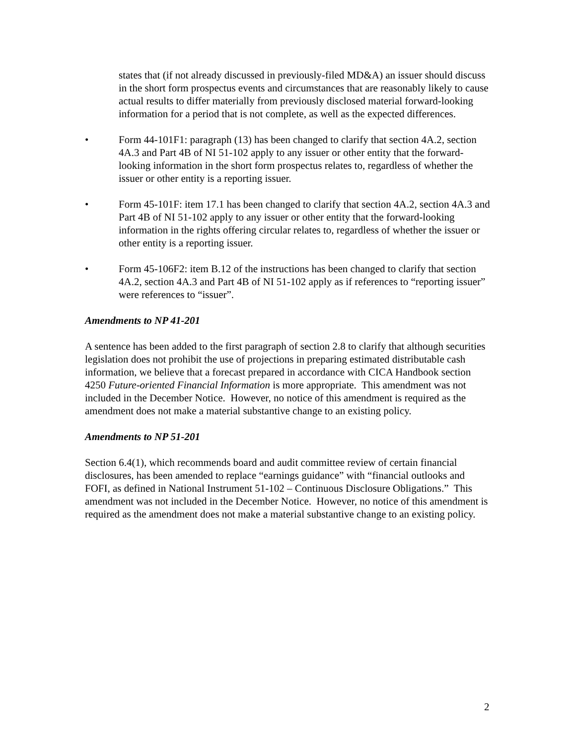states that (if not already discussed in previously-filed MD&A) an issuer should discuss in the short form prospectus events and circumstances that are reasonably likely to cause actual results to differ materially from previously disclosed material forward-looking information for a period that is not complete, as well as the expected differences.
• Form 44-101F1: paragraph (13) has been changed to clarify that section 4A.2, section 4A.3 and Part 4B of NI 51-102 apply to any issuer or other entity that the forward-looking information in the short form prospectus relates to, regardless of whether the issuer or other entity is a reporting issuer.
• Form 45-101F: item 17.1 has been changed to clarify that section 4A.2, section 4A.3 and Part 4B of NI 51-102 apply to any issuer or other entity that the forward-looking information in the rights offering circular relates to, regardless of whether the issuer or other entity is a reporting issuer.
• Form 45-106F2: item B.12 of the instructions has been changed to clarify that section 4A.2, section 4A.3 and Part 4B of NI 51-102 apply as if references to “reporting issuer” were references to “issuer”.
Amendments to NP 41-201
A sentence has been added to the first paragraph of section 2.8 to clarify that although securities legislation does not prohibit the use of projections in preparing estimated distributable cash information, we believe that a forecast prepared in accordance with CICA Handbook section 4250 Future-oriented Financial Information is more appropriate. This amendment was not included in the December Notice. However, no notice of this amendment is required as the amendment does not make a material substantive change to an existing policy.
Amendments to NP 51-201
Section 6.4(1), which recommends board and audit committee review of certain financial disclosures, has been amended to replace “earnings guidance” with “financial outlooks and FOFI, as defined in National Instrument 51-102 – Continuous Disclosure Obligations.” This amendment was not included in the December Notice. However, no notice of this amendment is required as the amendment does not make a material substantive change to an existing policy.
2